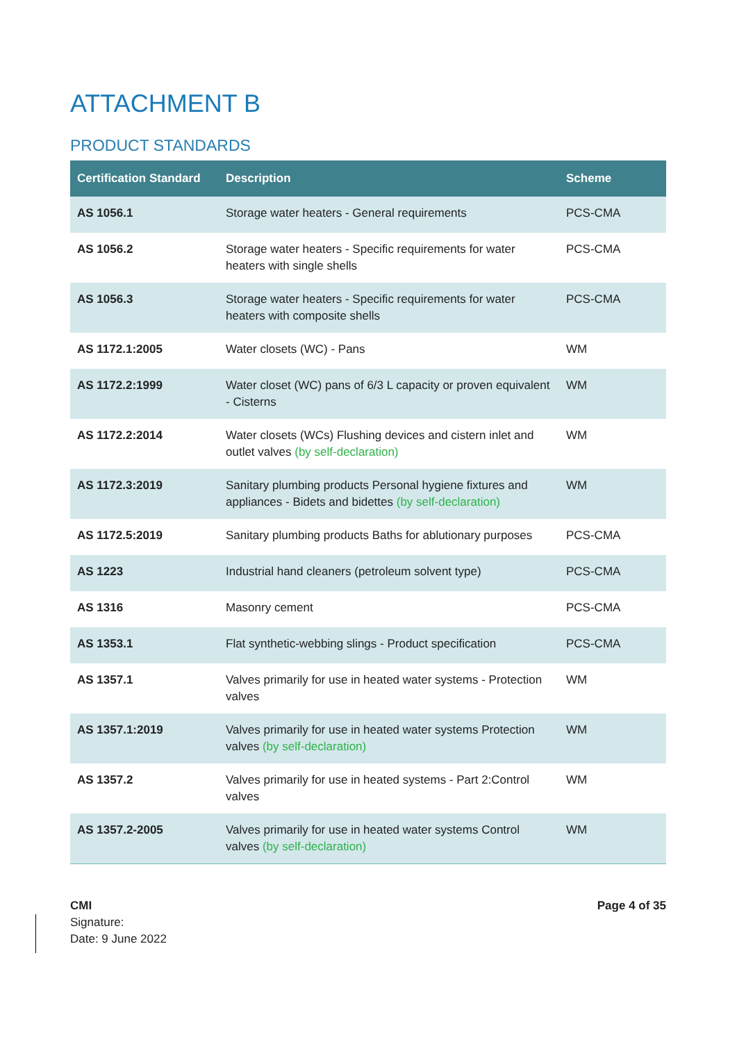ATTACHMENT B
PRODUCT STANDARDS
| Certification Standard | Description | Scheme |
| --- | --- | --- |
| AS 1056.1 | Storage water heaters - General requirements | PCS-CMA |
| AS 1056.2 | Storage water heaters - Specific requirements for water heaters with single shells | PCS-CMA |
| AS 1056.3 | Storage water heaters - Specific requirements for water heaters with composite shells | PCS-CMA |
| AS 1172.1:2005 | Water closets (WC) - Pans | WM |
| AS 1172.2:1999 | Water closet (WC) pans of 6/3 L capacity or proven equivalent - Cisterns | WM |
| AS 1172.2:2014 | Water closets (WCs) Flushing devices and cistern inlet and outlet valves (by self-declaration) | WM |
| AS 1172.3:2019 | Sanitary plumbing products Personal hygiene fixtures and appliances - Bidets and bidettes (by self-declaration) | WM |
| AS 1172.5:2019 | Sanitary plumbing products Baths for ablutionary purposes | PCS-CMA |
| AS 1223 | Industrial hand cleaners (petroleum solvent type) | PCS-CMA |
| AS 1316 | Masonry cement | PCS-CMA |
| AS 1353.1 | Flat synthetic-webbing slings - Product specification | PCS-CMA |
| AS 1357.1 | Valves primarily for use in heated water systems - Protection valves | WM |
| AS 1357.1:2019 | Valves primarily for use in heated water systems Protection valves (by self-declaration) | WM |
| AS 1357.2 | Valves primarily for use in heated systems - Part 2:Control valves | WM |
| AS 1357.2-2005 | Valves primarily for use in heated water systems Control valves (by self-declaration) | WM |
CMI
Signature:
Date: 9 June 2022
Page 4 of 35